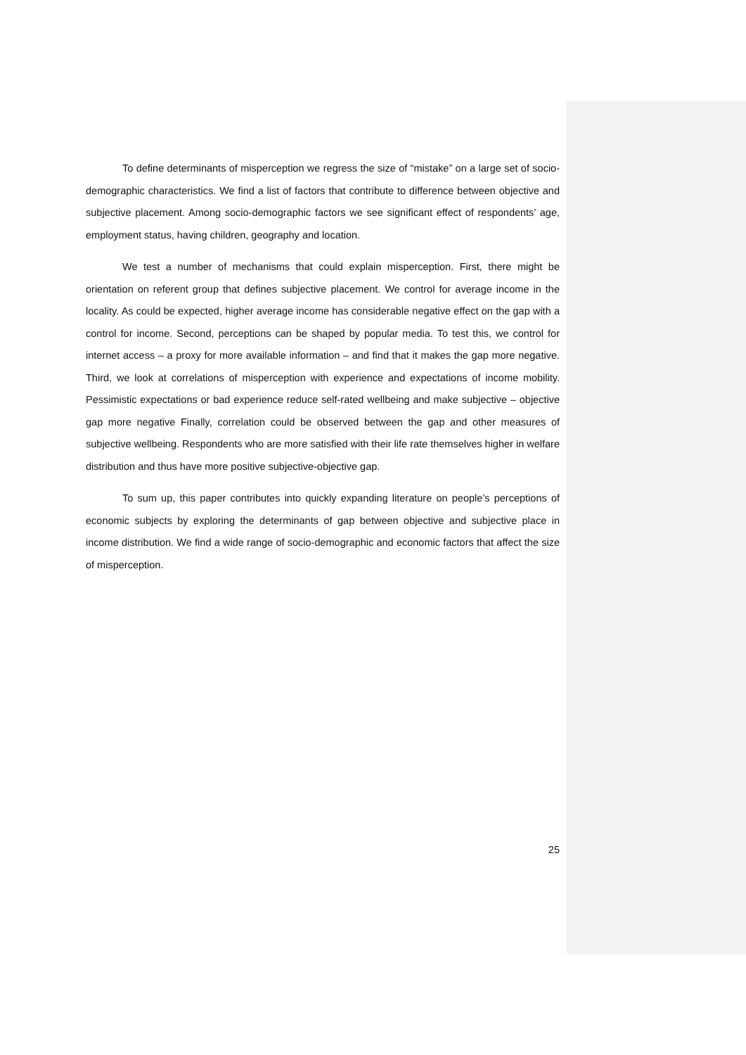To define determinants of misperception we regress the size of “mistake” on a large set of socio-demographic characteristics. We find a list of factors that contribute to difference between objective and subjective placement. Among socio-demographic factors we see significant effect of respondents’ age, employment status, having children, geography and location.
We test a number of mechanisms that could explain misperception. First, there might be orientation on referent group that defines subjective placement. We control for average income in the locality. As could be expected, higher average income has considerable negative effect on the gap with a control for income. Second, perceptions can be shaped by popular media. To test this, we control for internet access – a proxy for more available information – and find that it makes the gap more negative. Third, we look at correlations of misperception with experience and expectations of income mobility. Pessimistic expectations or bad experience reduce self-rated wellbeing and make subjective – objective gap more negative Finally, correlation could be observed between the gap and other measures of subjective wellbeing. Respondents who are more satisfied with their life rate themselves higher in welfare distribution and thus have more positive subjective-objective gap.
To sum up, this paper contributes into quickly expanding literature on people’s perceptions of economic subjects by exploring the determinants of gap between objective and subjective place in income distribution. We find a wide range of socio-demographic and economic factors that affect the size of misperception.
25